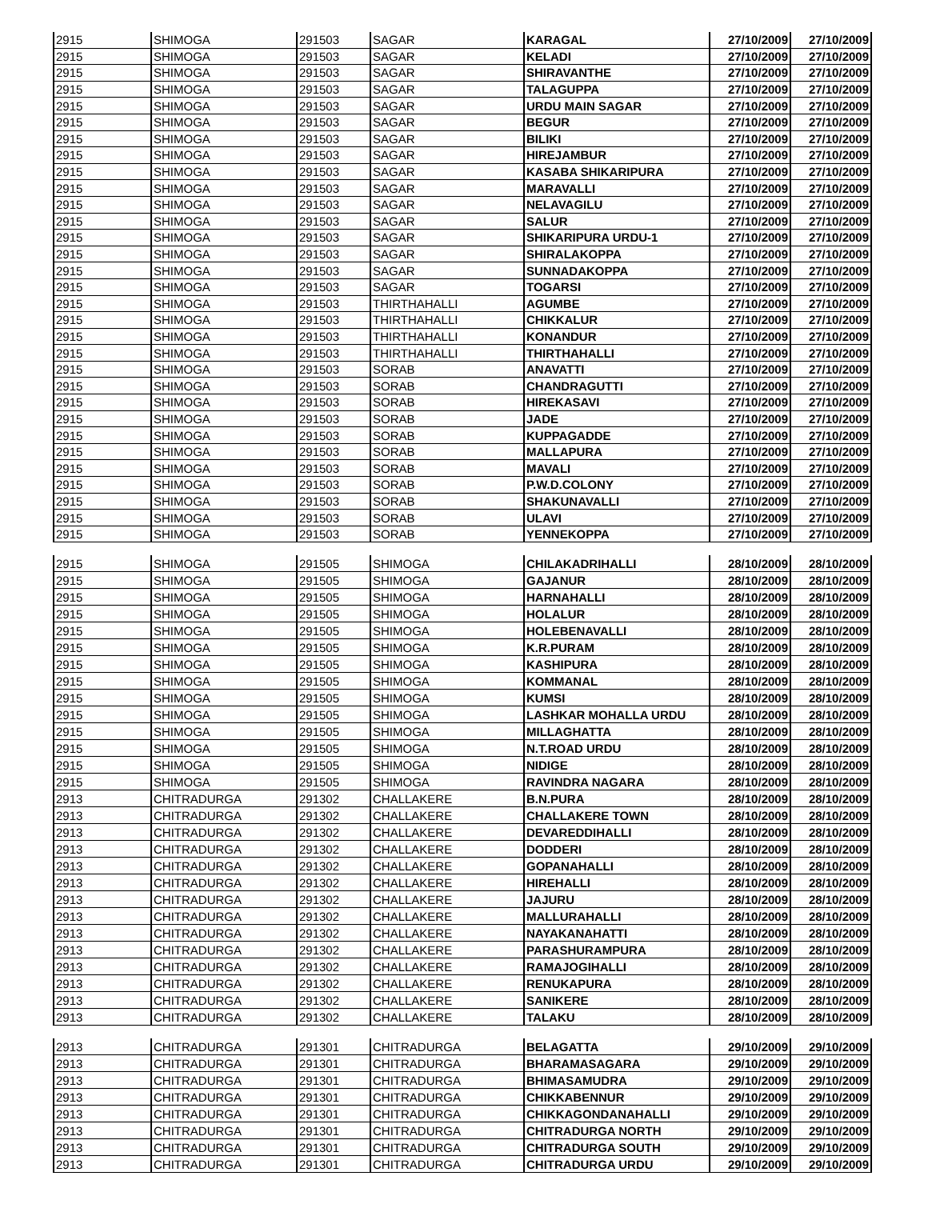| 2915 | SHIMOGA | 291503 | SAGAR | KARAGAL | 27/10/2009 | 27/10/2009 |
| 2915 | SHIMOGA | 291503 | SAGAR | KELADI | 27/10/2009 | 27/10/2009 |
| 2915 | SHIMOGA | 291503 | SAGAR | SHIRAVANTHE | 27/10/2009 | 27/10/2009 |
| 2915 | SHIMOGA | 291503 | SAGAR | TALAGUPPA | 27/10/2009 | 27/10/2009 |
| 2915 | SHIMOGA | 291503 | SAGAR | URDU MAIN SAGAR | 27/10/2009 | 27/10/2009 |
| 2915 | SHIMOGA | 291503 | SAGAR | BEGUR | 27/10/2009 | 27/10/2009 |
| 2915 | SHIMOGA | 291503 | SAGAR | BILIKI | 27/10/2009 | 27/10/2009 |
| 2915 | SHIMOGA | 291503 | SAGAR | HIREJAMBUR | 27/10/2009 | 27/10/2009 |
| 2915 | SHIMOGA | 291503 | SAGAR | KASABA SHIKARIPURA | 27/10/2009 | 27/10/2009 |
| 2915 | SHIMOGA | 291503 | SAGAR | MARAVALLI | 27/10/2009 | 27/10/2009 |
| 2915 | SHIMOGA | 291503 | SAGAR | NELAVAGILU | 27/10/2009 | 27/10/2009 |
| 2915 | SHIMOGA | 291503 | SAGAR | SALUR | 27/10/2009 | 27/10/2009 |
| 2915 | SHIMOGA | 291503 | SAGAR | SHIKARIPURA URDU-1 | 27/10/2009 | 27/10/2009 |
| 2915 | SHIMOGA | 291503 | SAGAR | SHIRALAKOPPA | 27/10/2009 | 27/10/2009 |
| 2915 | SHIMOGA | 291503 | SAGAR | SUNNADAKOPPA | 27/10/2009 | 27/10/2009 |
| 2915 | SHIMOGA | 291503 | SAGAR | TOGARSI | 27/10/2009 | 27/10/2009 |
| 2915 | SHIMOGA | 291503 | THIRTHAHALLI | AGUMBE | 27/10/2009 | 27/10/2009 |
| 2915 | SHIMOGA | 291503 | THIRTHAHALLI | CHIKKALUR | 27/10/2009 | 27/10/2009 |
| 2915 | SHIMOGA | 291503 | THIRTHAHALLI | KONANDUR | 27/10/2009 | 27/10/2009 |
| 2915 | SHIMOGA | 291503 | THIRTHAHALLI | THIRTHAHALLI | 27/10/2009 | 27/10/2009 |
| 2915 | SHIMOGA | 291503 | SORAB | ANAVATTI | 27/10/2009 | 27/10/2009 |
| 2915 | SHIMOGA | 291503 | SORAB | CHANDRAGUTTI | 27/10/2009 | 27/10/2009 |
| 2915 | SHIMOGA | 291503 | SORAB | HIREKASAVI | 27/10/2009 | 27/10/2009 |
| 2915 | SHIMOGA | 291503 | SORAB | JADE | 27/10/2009 | 27/10/2009 |
| 2915 | SHIMOGA | 291503 | SORAB | KUPPAGADDE | 27/10/2009 | 27/10/2009 |
| 2915 | SHIMOGA | 291503 | SORAB | MALLAPURA | 27/10/2009 | 27/10/2009 |
| 2915 | SHIMOGA | 291503 | SORAB | MAVALI | 27/10/2009 | 27/10/2009 |
| 2915 | SHIMOGA | 291503 | SORAB | P.W.D.COLONY | 27/10/2009 | 27/10/2009 |
| 2915 | SHIMOGA | 291503 | SORAB | SHAKUNAVALLI | 27/10/2009 | 27/10/2009 |
| 2915 | SHIMOGA | 291503 | SORAB | ULAVI | 27/10/2009 | 27/10/2009 |
| 2915 | SHIMOGA | 291503 | SORAB | YENNEKOPPA | 27/10/2009 | 27/10/2009 |
| 2915 | SHIMOGA | 291505 | SHIMOGA | CHILAKADRIHALLI | 28/10/2009 | 28/10/2009 |
| 2915 | SHIMOGA | 291505 | SHIMOGA | GAJANUR | 28/10/2009 | 28/10/2009 |
| 2915 | SHIMOGA | 291505 | SHIMOGA | HARNAHALLI | 28/10/2009 | 28/10/2009 |
| 2915 | SHIMOGA | 291505 | SHIMOGA | HOLALUR | 28/10/2009 | 28/10/2009 |
| 2915 | SHIMOGA | 291505 | SHIMOGA | HOLEBENAVALLI | 28/10/2009 | 28/10/2009 |
| 2915 | SHIMOGA | 291505 | SHIMOGA | K.R.PURAM | 28/10/2009 | 28/10/2009 |
| 2915 | SHIMOGA | 291505 | SHIMOGA | KASHIPURA | 28/10/2009 | 28/10/2009 |
| 2915 | SHIMOGA | 291505 | SHIMOGA | KOMMANAL | 28/10/2009 | 28/10/2009 |
| 2915 | SHIMOGA | 291505 | SHIMOGA | KUMSI | 28/10/2009 | 28/10/2009 |
| 2915 | SHIMOGA | 291505 | SHIMOGA | LASHKAR MOHALLA URDU | 28/10/2009 | 28/10/2009 |
| 2915 | SHIMOGA | 291505 | SHIMOGA | MILLAGHATTA | 28/10/2009 | 28/10/2009 |
| 2915 | SHIMOGA | 291505 | SHIMOGA | N.T.ROAD URDU | 28/10/2009 | 28/10/2009 |
| 2915 | SHIMOGA | 291505 | SHIMOGA | NIDIGE | 28/10/2009 | 28/10/2009 |
| 2915 | SHIMOGA | 291505 | SHIMOGA | RAVINDRA NAGARA | 28/10/2009 | 28/10/2009 |
| 2913 | CHITRADURGA | 291302 | CHALLAKERE | B.N.PURA | 28/10/2009 | 28/10/2009 |
| 2913 | CHITRADURGA | 291302 | CHALLAKERE | CHALLAKERE TOWN | 28/10/2009 | 28/10/2009 |
| 2913 | CHITRADURGA | 291302 | CHALLAKERE | DEVAREDDIHALLI | 28/10/2009 | 28/10/2009 |
| 2913 | CHITRADURGA | 291302 | CHALLAKERE | DODDERI | 28/10/2009 | 28/10/2009 |
| 2913 | CHITRADURGA | 291302 | CHALLAKERE | GOPANAHALLI | 28/10/2009 | 28/10/2009 |
| 2913 | CHITRADURGA | 291302 | CHALLAKERE | HIREHALLI | 28/10/2009 | 28/10/2009 |
| 2913 | CHITRADURGA | 291302 | CHALLAKERE | JAJURU | 28/10/2009 | 28/10/2009 |
| 2913 | CHITRADURGA | 291302 | CHALLAKERE | MALLURAHALLI | 28/10/2009 | 28/10/2009 |
| 2913 | CHITRADURGA | 291302 | CHALLAKERE | NAYAKANAHATTI | 28/10/2009 | 28/10/2009 |
| 2913 | CHITRADURGA | 291302 | CHALLAKERE | PARASHURAMPURA | 28/10/2009 | 28/10/2009 |
| 2913 | CHITRADURGA | 291302 | CHALLAKERE | RAMAJOGIHALLI | 28/10/2009 | 28/10/2009 |
| 2913 | CHITRADURGA | 291302 | CHALLAKERE | RENUKAPURA | 28/10/2009 | 28/10/2009 |
| 2913 | CHITRADURGA | 291302 | CHALLAKERE | SANIKERE | 28/10/2009 | 28/10/2009 |
| 2913 | CHITRADURGA | 291302 | CHALLAKERE | TALAKU | 28/10/2009 | 28/10/2009 |
| 2913 | CHITRADURGA | 291301 | CHITRADURGA | BELAGATTA | 29/10/2009 | 29/10/2009 |
| 2913 | CHITRADURGA | 291301 | CHITRADURGA | BHARAMASAGARA | 29/10/2009 | 29/10/2009 |
| 2913 | CHITRADURGA | 291301 | CHITRADURGA | BHIMASAMUDRA | 29/10/2009 | 29/10/2009 |
| 2913 | CHITRADURGA | 291301 | CHITRADURGA | CHIKKABENNUR | 29/10/2009 | 29/10/2009 |
| 2913 | CHITRADURGA | 291301 | CHITRADURGA | CHIKKAGONDANAHALLI | 29/10/2009 | 29/10/2009 |
| 2913 | CHITRADURGA | 291301 | CHITRADURGA | CHITRADURGA NORTH | 29/10/2009 | 29/10/2009 |
| 2913 | CHITRADURGA | 291301 | CHITRADURGA | CHITRADURGA SOUTH | 29/10/2009 | 29/10/2009 |
| 2913 | CHITRADURGA | 291301 | CHITRADURGA | CHITRADURGA URDU | 29/10/2009 | 29/10/2009 |